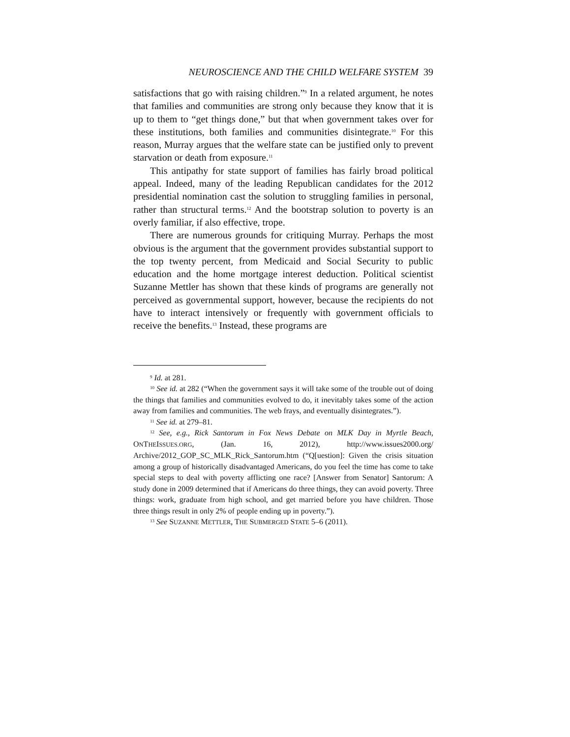NEUROSCIENCE AND THE CHILD WELFARE SYSTEM 39
satisfactions that go with raising children.”<sup>9</sup> In a related argument, he notes that families and communities are strong only because they know that it is up to them to “get things done,” but that when government takes over for these institutions, both families and communities disintegrate.<sup>10</sup> For this reason, Murray argues that the welfare state can be justified only to prevent starvation or death from exposure.<sup>11</sup>
This antipathy for state support of families has fairly broad political appeal. Indeed, many of the leading Republican candidates for the 2012 presidential nomination cast the solution to struggling families in personal, rather than structural terms.<sup>12</sup> And the bootstrap solution to poverty is an overly familiar, if also effective, trope.
There are numerous grounds for critiquing Murray. Perhaps the most obvious is the argument that the government provides substantial support to the top twenty percent, from Medicaid and Social Security to public education and the home mortgage interest deduction. Political scientist Suzanne Mettler has shown that these kinds of programs are generally not perceived as governmental support, however, because the recipients do not have to interact intensively or frequently with government officials to receive the benefits.<sup>13</sup> Instead, these programs are
<sup>9</sup> Id. at 281.
<sup>10</sup> See id. at 282 (“When the government says it will take some of the trouble out of doing the things that families and communities evolved to do, it inevitably takes some of the action away from families and communities. The web frays, and eventually disintegrates.”).
<sup>11</sup> See id. at 279–81.
<sup>12</sup> See, e.g., Rick Santorum in Fox News Debate on MLK Day in Myrtle Beach, ONTHEISSUES.ORG, (Jan. 16, 2012), http://www.issues2000.org/ Archive/2012_GOP_SC_MLK_Rick_Santorum.htm (“Q[uestion]: Given the crisis situation among a group of historically disadvantaged Americans, do you feel the time has come to take special steps to deal with poverty afflicting one race? [Answer from Senator] Santorum: A study done in 2009 determined that if Americans do three things, they can avoid poverty. Three things: work, graduate from high school, and get married before you have children. Those three things result in only 2% of people ending up in poverty.”).
<sup>13</sup> See SUZANNE METTLER, THE SUBMERGED STATE 5–6 (2011).